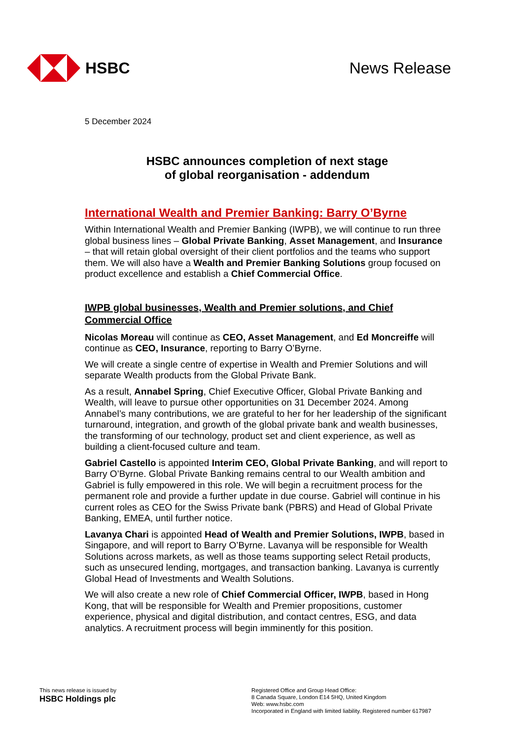HSBC News Release
5 December 2024
HSBC announces completion of next stage
of global reorganisation - addendum
International Wealth and Premier Banking: Barry O’Byrne
Within International Wealth and Premier Banking (IWPB), we will continue to run three global business lines – Global Private Banking, Asset Management, and Insurance – that will retain global oversight of their client portfolios and the teams who support them. We will also have a Wealth and Premier Banking Solutions group focused on product excellence and establish a Chief Commercial Office.
IWPB global businesses, Wealth and Premier solutions, and Chief Commercial Office
Nicolas Moreau will continue as CEO, Asset Management, and Ed Moncreiffe will continue as CEO, Insurance, reporting to Barry O’Byrne.
We will create a single centre of expertise in Wealth and Premier Solutions and will separate Wealth products from the Global Private Bank.
As a result, Annabel Spring, Chief Executive Officer, Global Private Banking and Wealth, will leave to pursue other opportunities on 31 December 2024. Among Annabel’s many contributions, we are grateful to her for her leadership of the significant turnaround, integration, and growth of the global private bank and wealth businesses, the transforming of our technology, product set and client experience, as well as building a client-focused culture and team.
Gabriel Castello is appointed Interim CEO, Global Private Banking, and will report to Barry O’Byrne. Global Private Banking remains central to our Wealth ambition and Gabriel is fully empowered in this role. We will begin a recruitment process for the permanent role and provide a further update in due course. Gabriel will continue in his current roles as CEO for the Swiss Private bank (PBRS) and Head of Global Private Banking, EMEA, until further notice.
Lavanya Chari is appointed Head of Wealth and Premier Solutions, IWPB, based in Singapore, and will report to Barry O’Byrne. Lavanya will be responsible for Wealth Solutions across markets, as well as those teams supporting select Retail products, such as unsecured lending, mortgages, and transaction banking. Lavanya is currently Global Head of Investments and Wealth Solutions.
We will also create a new role of Chief Commercial Officer, IWPB, based in Hong Kong, that will be responsible for Wealth and Premier propositions, customer experience, physical and digital distribution, and contact centres, ESG, and data analytics. A recruitment process will begin imminently for this position.
This news release is issued by
HSBC Holdings plc
Registered Office and Group Head Office:
8 Canada Square, London E14 5HQ, United Kingdom
Web: www.hsbc.com
Incorporated in England with limited liability. Registered number 617987